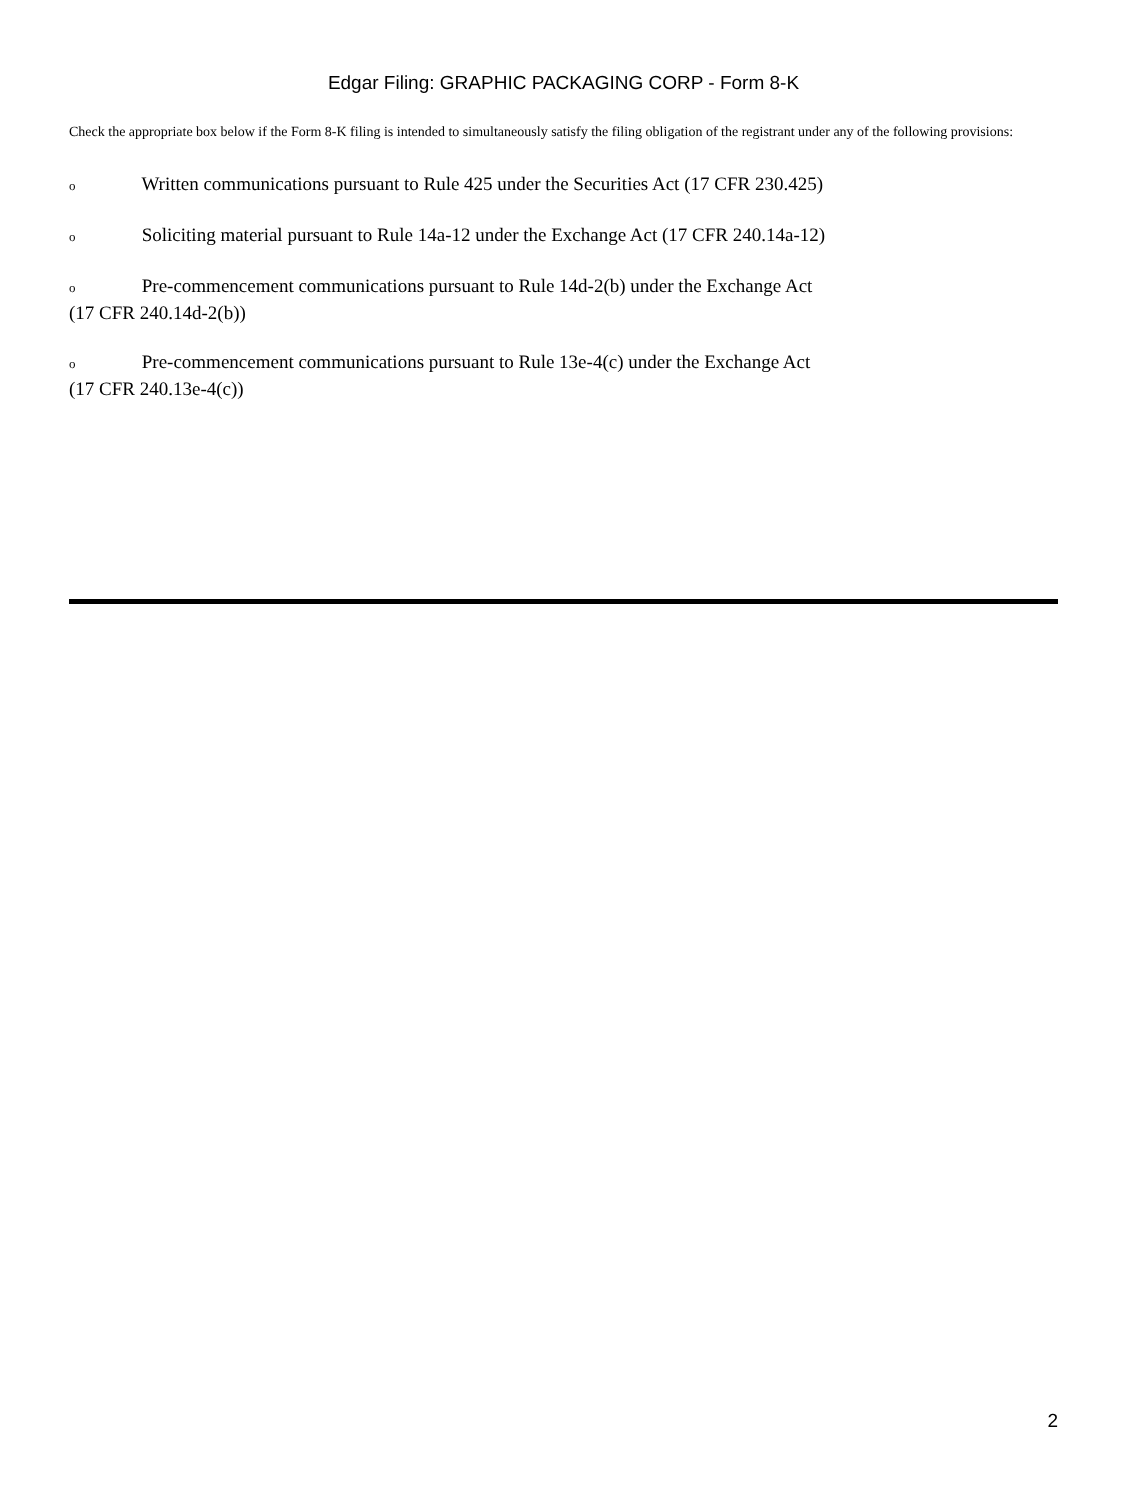Edgar Filing: GRAPHIC PACKAGING CORP - Form 8-K
Check the appropriate box below if the Form 8-K filing is intended to simultaneously satisfy the filing obligation of the registrant under any of the following provisions:
o Written communications pursuant to Rule 425 under the Securities Act (17 CFR 230.425)
o Soliciting material pursuant to Rule 14a-12 under the Exchange Act (17 CFR 240.14a-12)
o Pre-commencement communications pursuant to Rule 14d-2(b) under the Exchange Act
(17 CFR 240.14d-2(b))
o Pre-commencement communications pursuant to Rule 13e-4(c) under the Exchange Act
(17 CFR 240.13e-4(c))
2